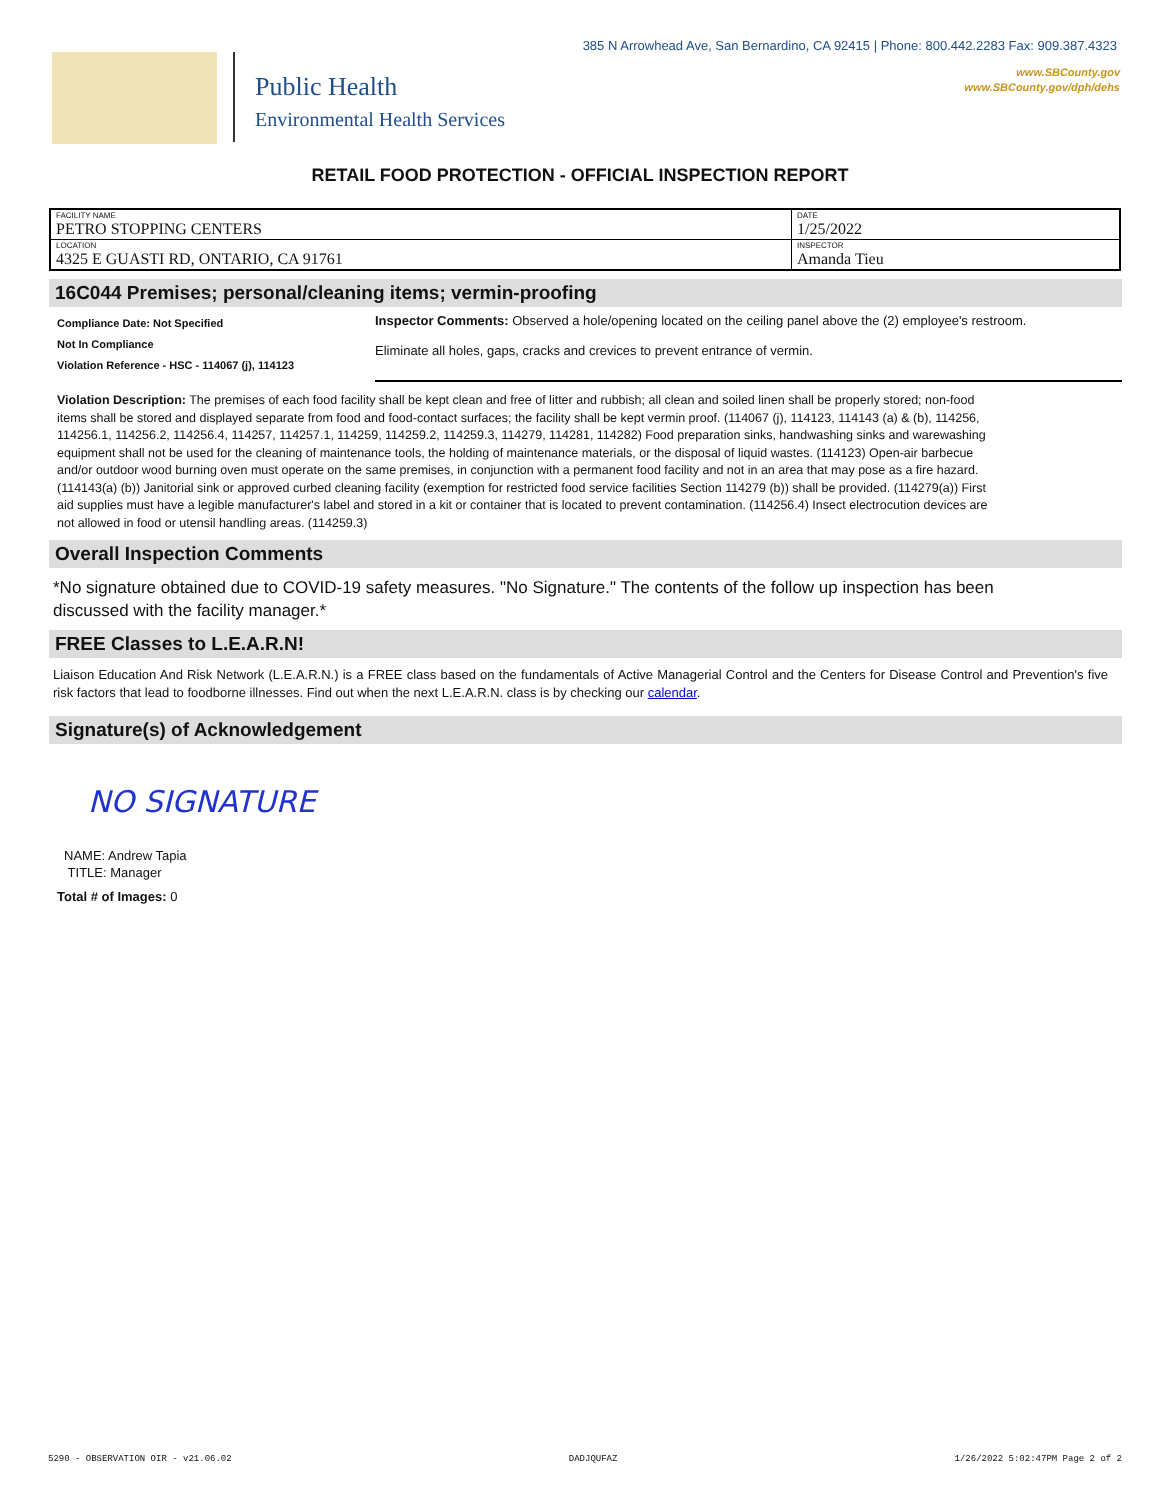Public Health
Environmental Health Services
385 N Arrowhead Ave, San Bernardino, CA 92415 | Phone: 800.442.2283 Fax: 909.387.4323
www.SBCounty.gov
www.SBCounty.gov/dph/dehs
RETAIL FOOD PROTECTION - OFFICIAL INSPECTION REPORT
| FACILITY NAME PETRO STOPPING CENTERS | DATE 1/25/2022 |
| LOCATION 4325 E GUASTI RD, ONTARIO, CA 91761 | INSPECTOR Amanda Tieu |
16C044 Premises; personal/cleaning items; vermin-proofing
Compliance Date: Not Specified
Not In Compliance
Violation Reference - HSC - 114067 (j), 114123
Inspector Comments: Observed a hole/opening located on the ceiling panel above the (2) employee's restroom.
Eliminate all holes, gaps, cracks and crevices to prevent entrance of vermin.
Violation Description: The premises of each food facility shall be kept clean and free of litter and rubbish; all clean and soiled linen shall be properly stored; non-food items shall be stored and displayed separate from food and food-contact surfaces; the facility shall be kept vermin proof. (114067 (j), 114123, 114143 (a) & (b), 114256, 114256.1, 114256.2, 114256.4, 114257, 114257.1, 114259, 114259.2, 114259.3, 114279, 114281, 114282) Food preparation sinks, handwashing sinks and warewashing equipment shall not be used for the cleaning of maintenance tools, the holding of maintenance materials, or the disposal of liquid wastes. (114123) Open-air barbecue and/or outdoor wood burning oven must operate on the same premises, in conjunction with a permanent food facility and not in an area that may pose as a fire hazard. (114143(a) (b)) Janitorial sink or approved curbed cleaning facility (exemption for restricted food service facilities Section 114279 (b)) shall be provided. (114279(a)) First aid supplies must have a legible manufacturer's label and stored in a kit or container that is located to prevent contamination. (114256.4) Insect electrocution devices are not allowed in food or utensil handling areas. (114259.3)
Overall Inspection Comments
*No signature obtained due to COVID-19 safety measures. "No Signature." The contents of the follow up inspection has been discussed with the facility manager.*
FREE Classes to L.E.A.R.N!
Liaison Education And Risk Network (L.E.A.R.N.) is a FREE class based on the fundamentals of Active Managerial Control and the Centers for Disease Control and Prevention's five risk factors that lead to foodborne illnesses. Find out when the next L.E.A.R.N. class is by checking our calendar.
Signature(s) of Acknowledgement
NO SIGNATURE
NAME: Andrew Tapia
TITLE: Manager
Total # of Images: 0
5290 - OBSERVATION OIR - v21.06.02 DADJQUFAZ 1/26/2022 5:02:47PM Page 2 of 2